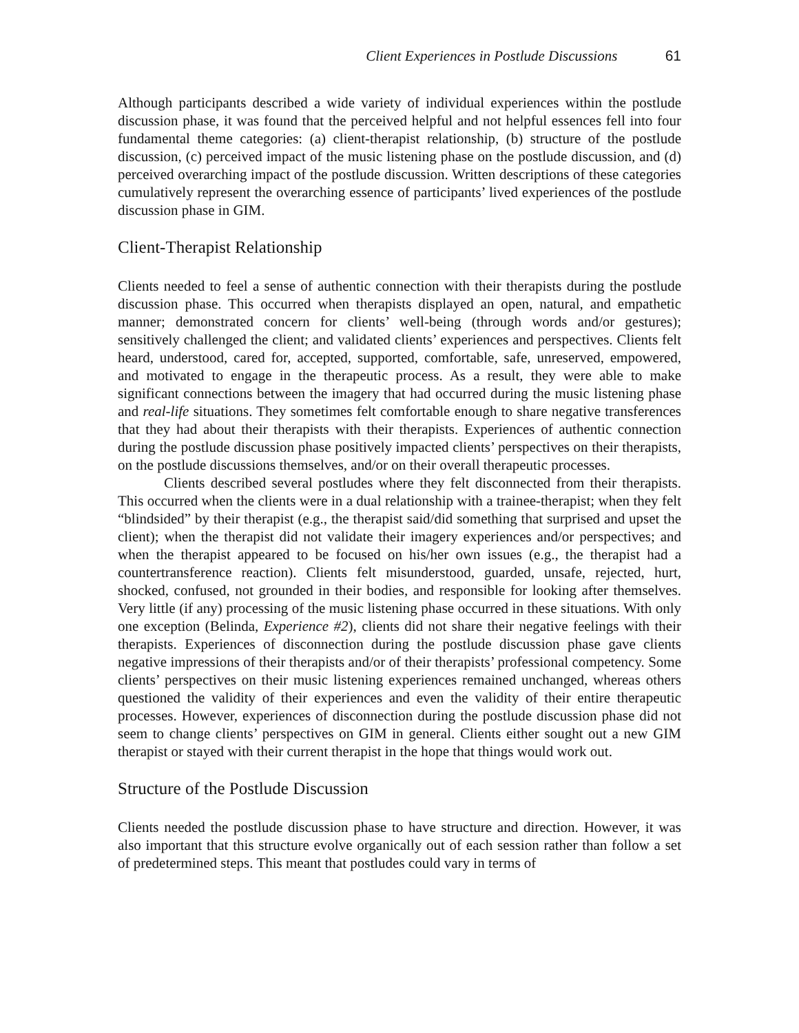Client Experiences in Postlude Discussions 61
Although participants described a wide variety of individual experiences within the postlude discussion phase, it was found that the perceived helpful and not helpful essences fell into four fundamental theme categories: (a) client-therapist relationship, (b) structure of the postlude discussion, (c) perceived impact of the music listening phase on the postlude discussion, and (d) perceived overarching impact of the postlude discussion. Written descriptions of these categories cumulatively represent the overarching essence of participants’ lived experiences of the postlude discussion phase in GIM.
Client-Therapist Relationship
Clients needed to feel a sense of authentic connection with their therapists during the postlude discussion phase. This occurred when therapists displayed an open, natural, and empathetic manner; demonstrated concern for clients’ well-being (through words and/or gestures); sensitively challenged the client; and validated clients’ experiences and perspectives. Clients felt heard, understood, cared for, accepted, supported, comfortable, safe, unreserved, empowered, and motivated to engage in the therapeutic process. As a result, they were able to make significant connections between the imagery that had occurred during the music listening phase and real-life situations. They sometimes felt comfortable enough to share negative transferences that they had about their therapists with their therapists. Experiences of authentic connection during the postlude discussion phase positively impacted clients’ perspectives on their therapists, on the postlude discussions themselves, and/or on their overall therapeutic processes.
Clients described several postludes where they felt disconnected from their therapists. This occurred when the clients were in a dual relationship with a trainee-therapist; when they felt “blindsided” by their therapist (e.g., the therapist said/did something that surprised and upset the client); when the therapist did not validate their imagery experiences and/or perspectives; and when the therapist appeared to be focused on his/her own issues (e.g., the therapist had a countertransference reaction). Clients felt misunderstood, guarded, unsafe, rejected, hurt, shocked, confused, not grounded in their bodies, and responsible for looking after themselves. Very little (if any) processing of the music listening phase occurred in these situations. With only one exception (Belinda, Experience #2), clients did not share their negative feelings with their therapists. Experiences of disconnection during the postlude discussion phase gave clients negative impressions of their therapists and/or of their therapists’ professional competency. Some clients’ perspectives on their music listening experiences remained unchanged, whereas others questioned the validity of their experiences and even the validity of their entire therapeutic processes. However, experiences of disconnection during the postlude discussion phase did not seem to change clients’ perspectives on GIM in general. Clients either sought out a new GIM therapist or stayed with their current therapist in the hope that things would work out.
Structure of the Postlude Discussion
Clients needed the postlude discussion phase to have structure and direction. However, it was also important that this structure evolve organically out of each session rather than follow a set of predetermined steps. This meant that postludes could vary in terms of